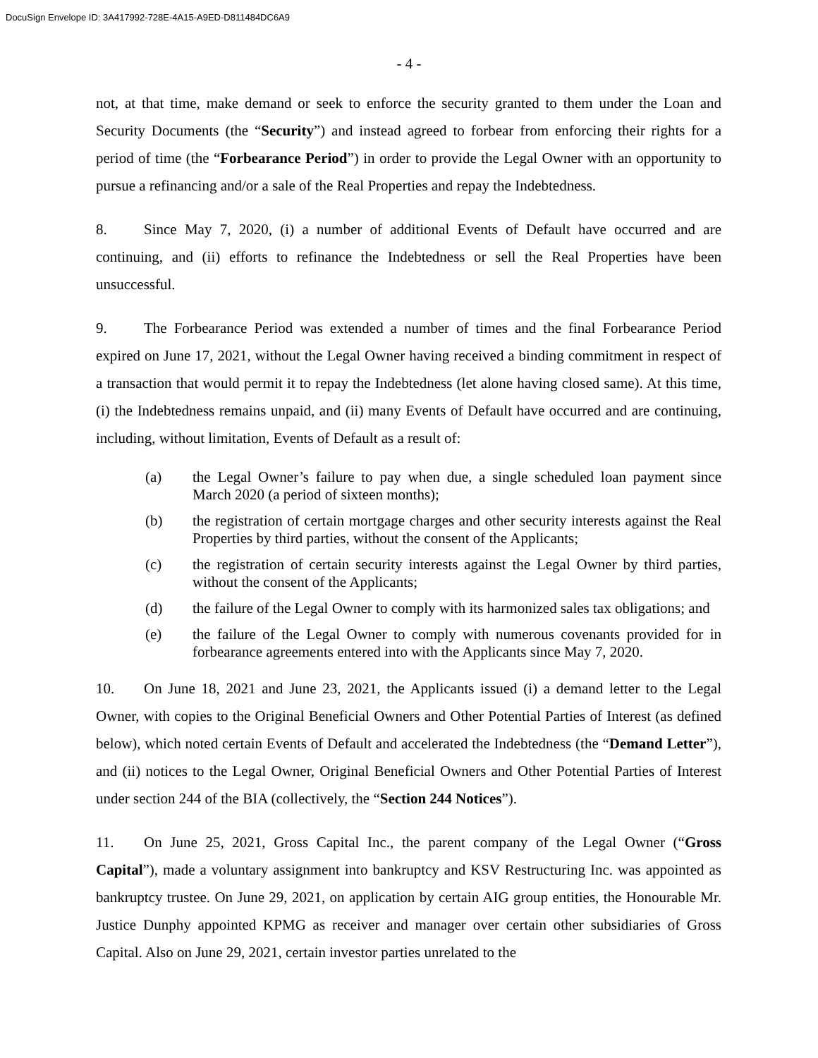DocuSign Envelope ID: 3A417992-728E-4A15-A9ED-D811484DC6A9
- 4 -
not, at that time, make demand or seek to enforce the security granted to them under the Loan and Security Documents (the “Security”) and instead agreed to forbear from enforcing their rights for a period of time (the “Forbearance Period”) in order to provide the Legal Owner with an opportunity to pursue a refinancing and/or a sale of the Real Properties and repay the Indebtedness.
8. Since May 7, 2020, (i) a number of additional Events of Default have occurred and are continuing, and (ii) efforts to refinance the Indebtedness or sell the Real Properties have been unsuccessful.
9. The Forbearance Period was extended a number of times and the final Forbearance Period expired on June 17, 2021, without the Legal Owner having received a binding commitment in respect of a transaction that would permit it to repay the Indebtedness (let alone having closed same). At this time, (i) the Indebtedness remains unpaid, and (ii) many Events of Default have occurred and are continuing, including, without limitation, Events of Default as a result of:
(a) the Legal Owner’s failure to pay when due, a single scheduled loan payment since March 2020 (a period of sixteen months);
(b) the registration of certain mortgage charges and other security interests against the Real Properties by third parties, without the consent of the Applicants;
(c) the registration of certain security interests against the Legal Owner by third parties, without the consent of the Applicants;
(d) the failure of the Legal Owner to comply with its harmonized sales tax obligations; and
(e) the failure of the Legal Owner to comply with numerous covenants provided for in forbearance agreements entered into with the Applicants since May 7, 2020.
10. On June 18, 2021 and June 23, 2021, the Applicants issued (i) a demand letter to the Legal Owner, with copies to the Original Beneficial Owners and Other Potential Parties of Interest (as defined below), which noted certain Events of Default and accelerated the Indebtedness (the “Demand Letter”), and (ii) notices to the Legal Owner, Original Beneficial Owners and Other Potential Parties of Interest under section 244 of the BIA (collectively, the “Section 244 Notices”).
11. On June 25, 2021, Gross Capital Inc., the parent company of the Legal Owner (“Gross Capital”), made a voluntary assignment into bankruptcy and KSV Restructuring Inc. was appointed as bankruptcy trustee. On June 29, 2021, on application by certain AIG group entities, the Honourable Mr. Justice Dunphy appointed KPMG as receiver and manager over certain other subsidiaries of Gross Capital. Also on June 29, 2021, certain investor parties unrelated to the